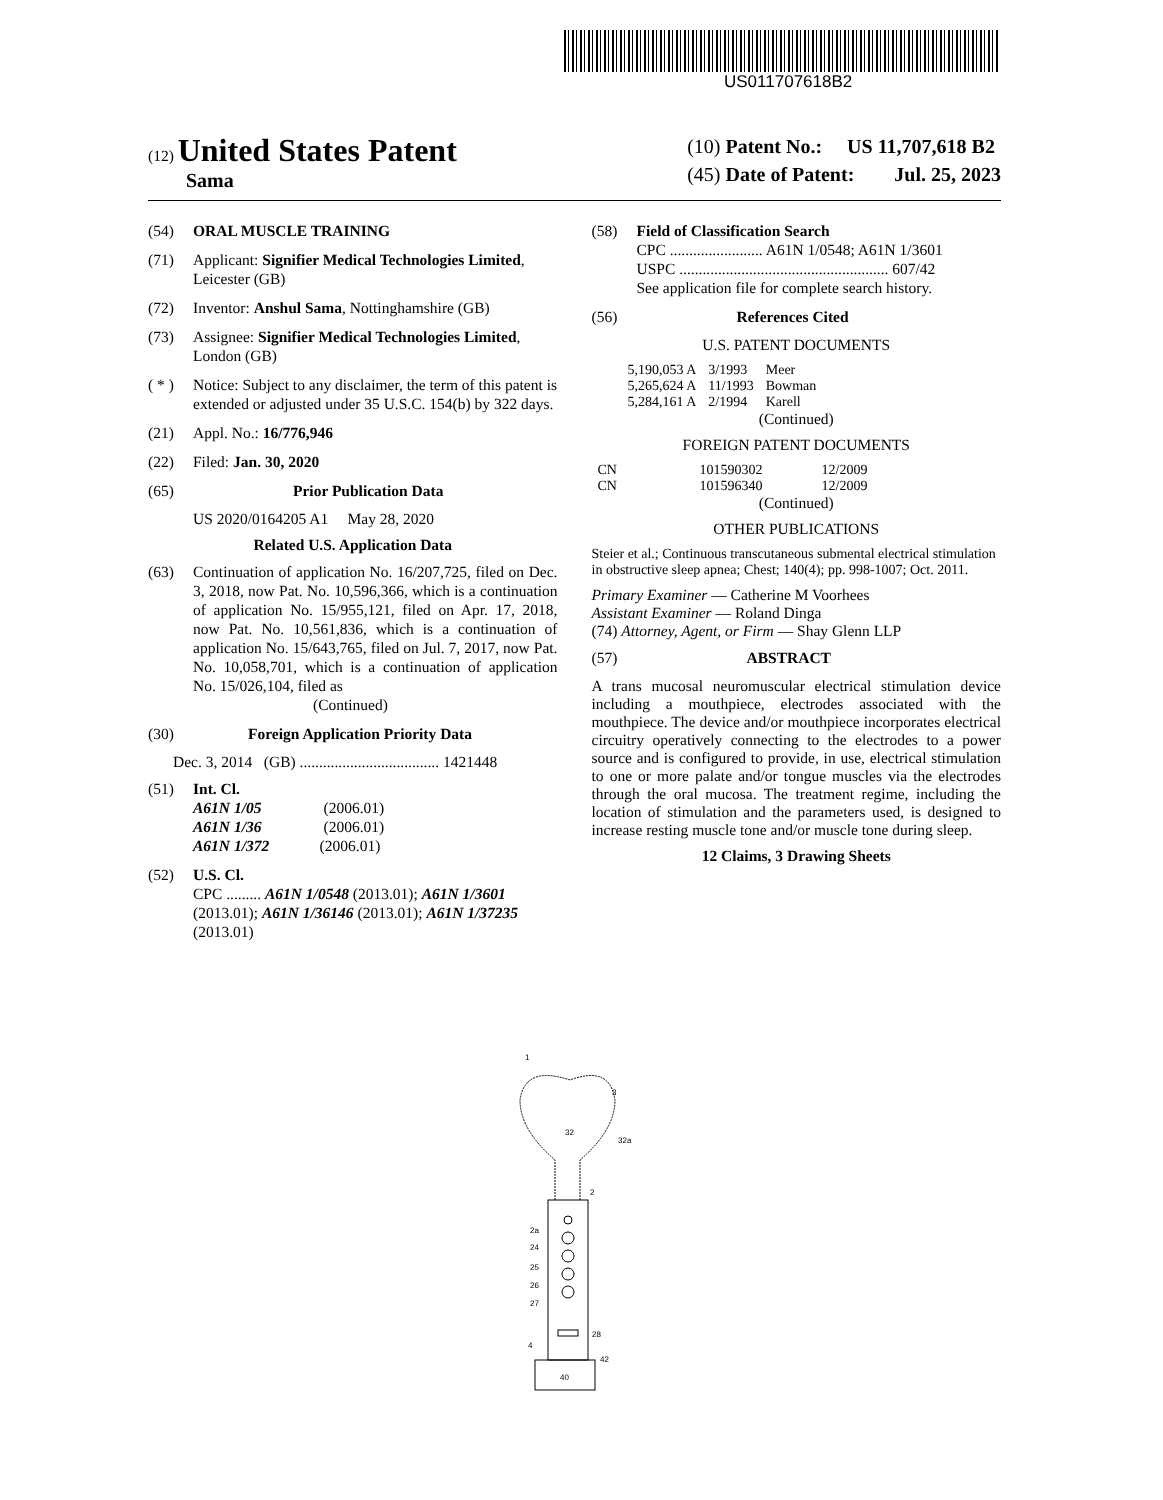US011707618B2
(12) United States Patent
Sama
(10) Patent No.: US 11,707,618 B2
(45) Date of Patent: Jul. 25, 2023
(54) ORAL MUSCLE TRAINING
(71) Applicant: Signifier Medical Technologies Limited, Leicester (GB)
(72) Inventor: Anshul Sama, Nottinghamshire (GB)
(73) Assignee: Signifier Medical Technologies Limited, London (GB)
( * ) Notice: Subject to any disclaimer, the term of this patent is extended or adjusted under 35 U.S.C. 154(b) by 322 days.
(21) Appl. No.: 16/776,946
(22) Filed: Jan. 30, 2020
(65) Prior Publication Data
US 2020/0164205 A1 May 28, 2020
Related U.S. Application Data
(63) Continuation of application No. 16/207,725, filed on Dec. 3, 2018, now Pat. No. 10,596,366, which is a continuation of application No. 15/955,121, filed on Apr. 17, 2018, now Pat. No. 10,561,836, which is a continuation of application No. 15/643,765, filed on Jul. 7, 2017, now Pat. No. 10,058,701, which is a continuation of application No. 15/026,104, filed as
(Continued)
(30) Foreign Application Priority Data
Dec. 3, 2014 (GB) .................................... 1421448
(51) Int. Cl.
A61N 1/05 (2006.01)
A61N 1/36 (2006.01)
A61N 1/372 (2006.01)
(52) U.S. Cl.
CPC ......... A61N 1/0548 (2013.01); A61N 1/3601 (2013.01); A61N 1/36146 (2013.01); A61N 1/37235 (2013.01)
(58) Field of Classification Search
CPC ........................ A61N 1/0548; A61N 1/3601
USPC ...................................................... 607/42
See application file for complete search history.
(56) References Cited
U.S. PATENT DOCUMENTS
| 5,190,053 A | 3/1993 | Meer |
| 5,265,624 A | 11/1993 | Bowman |
| 5,284,161 A | 2/1994 | Karell |
(Continued)
FOREIGN PATENT DOCUMENTS
| CN | 101590302 | 12/2009 |
| CN | 101596340 | 12/2009 |
(Continued)
OTHER PUBLICATIONS
Steier et al.; Continuous transcutaneous submental electrical stimulation in obstructive sleep apnea; Chest; 140(4); pp. 998-1007; Oct. 2011.
Primary Examiner — Catherine M Voorhees
Assistant Examiner — Roland Dinga
(74) Attorney, Agent, or Firm — Shay Glenn LLP
(57) ABSTRACT
A trans mucosal neuromuscular electrical stimulation device including a mouthpiece, electrodes associated with the mouthpiece. The device and/or mouthpiece incorporates electrical circuitry operatively connecting to the electrodes to a power source and is configured to provide, in use, electrical stimulation to one or more palate and/or tongue muscles via the electrodes through the oral mucosa. The treatment regime, including the location of stimulation and the parameters used, is designed to increase resting muscle tone and/or muscle tone during sleep.
12 Claims, 3 Drawing Sheets
1
3
32a
32
2
2a
24
25
26
27
28
4
42
40